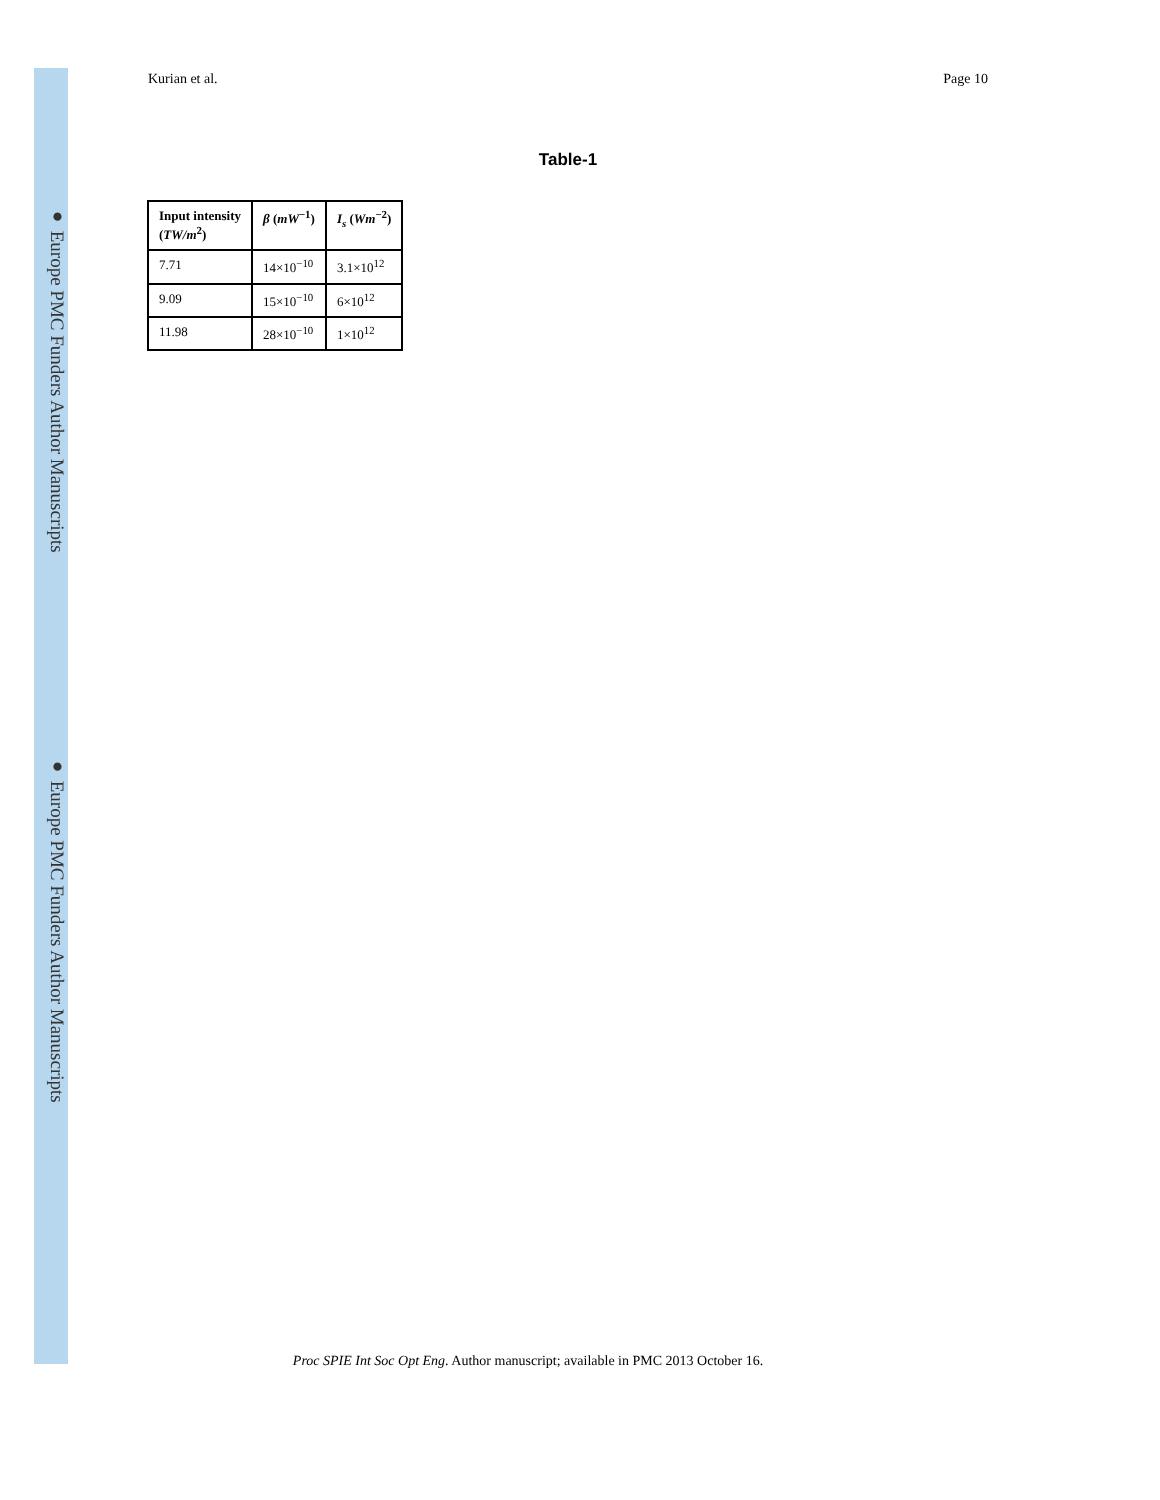● Europe PMC Funders Author Manuscripts
● Europe PMC Funders Author Manuscripts
Kurian et al. Page 10
Table-1
| Input intensity ( TW/m<sup>2</sup>) | β ( mW<sup>−1</sup>) | I<sub>s</sub> ( Wm<sup>−2</sup>) |
| --- | --- | --- |
| 7.71 | 14×10<sup>−10</sup> | 3.1×10<sup>12</sup> |
| 9.09 | 15×10<sup>−10</sup> | 6×10<sup>12</sup> |
| 11.98 | 28×10<sup>−10</sup> | 1×10<sup>12</sup> |
Proc SPIE Int Soc Opt Eng. Author manuscript; available in PMC 2013 October 16.